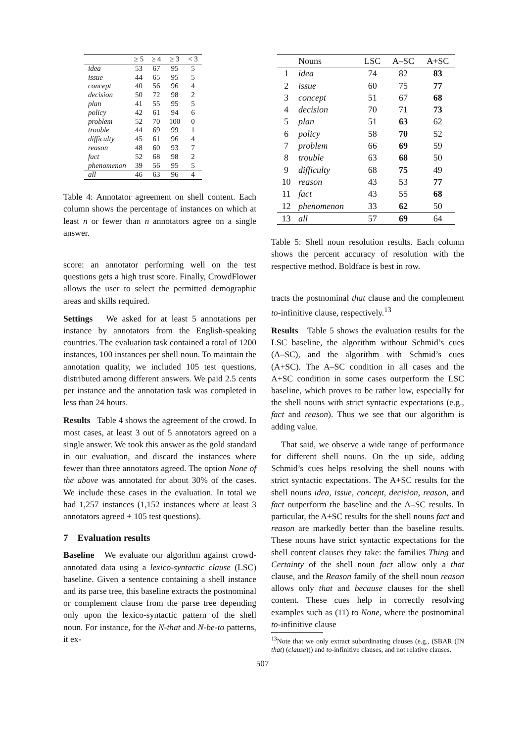| | ≥ 5 | ≥ 4 | ≥ 3 | < 3 |
| --- | --- | --- | --- | --- |
| idea | 53 | 67 | 95 | 5 |
| issue | 44 | 65 | 95 | 5 |
| concept | 40 | 56 | 96 | 4 |
| decision | 50 | 72 | 98 | 2 |
| plan | 41 | 55 | 95 | 5 |
| policy | 42 | 61 | 94 | 6 |
| problem | 52 | 70 | 100 | 0 |
| trouble | 44 | 69 | 99 | 1 |
| difficulty | 45 | 61 | 96 | 4 |
| reason | 48 | 60 | 93 | 7 |
| fact | 52 | 68 | 98 | 2 |
| phenomenon | 39 | 56 | 95 | 5 |
| all | 46 | 63 | 96 | 4 |
Table 4: Annotator agreement on shell content. Each column shows the percentage of instances on which at least n or fewer than n annotators agree on a single answer.
score: an annotator performing well on the test questions gets a high trust score. Finally, CrowdFlower allows the user to select the permitted demographic areas and skills required.
Settings We asked for at least 5 annotations per instance by annotators from the English-speaking countries. The evaluation task contained a total of 1200 instances, 100 instances per shell noun. To maintain the annotation quality, we included 105 test questions, distributed among different answers. We paid 2.5 cents per instance and the annotation task was completed in less than 24 hours.
Results Table 4 shows the agreement of the crowd. In most cases, at least 3 out of 5 annotators agreed on a single answer. We took this answer as the gold standard in our evaluation, and discard the instances where fewer than three annotators agreed. The option None of the above was annotated for about 30% of the cases. We include these cases in the evaluation. In total we had 1,257 instances (1,152 instances where at least 3 annotators agreed + 105 test questions).
7 Evaluation results
Baseline We evaluate our algorithm against crowd-annotated data using a lexico-syntactic clause (LSC) baseline. Given a sentence containing a shell instance and its parse tree, this baseline extracts the postnominal or complement clause from the parse tree depending only upon the lexico-syntactic pattern of the shell noun. For instance, for the N-that and N-be-to patterns, it ex-
| | Nouns | LSC | A–SC | A+SC |
| --- | --- | --- | --- | --- |
| 1 | idea | 74 | 82 | 83 |
| 2 | issue | 60 | 75 | 77 |
| 3 | concept | 51 | 67 | 68 |
| 4 | decision | 70 | 71 | 73 |
| 5 | plan | 51 | 63 | 62 |
| 6 | policy | 58 | 70 | 52 |
| 7 | problem | 66 | 69 | 59 |
| 8 | trouble | 63 | 68 | 50 |
| 9 | difficulty | 68 | 75 | 49 |
| 10 | reason | 43 | 53 | 77 |
| 11 | fact | 43 | 55 | 68 |
| 12 | phenomenon | 33 | 62 | 50 |
| 13 | all | 57 | 69 | 64 |
Table 5: Shell noun resolution results. Each column shows the percent accuracy of resolution with the respective method. Boldface is best in row.
tracts the postnominal that clause and the complement to-infinitive clause, respectively.<sup>13</sup>
Results Table 5 shows the evaluation results for the LSC baseline, the algorithm without Schmid’s cues (A–SC), and the algorithm with Schmid’s cues (A+SC). The A–SC condition in all cases and the A+SC condition in some cases outperform the LSC baseline, which proves to be rather low, especially for the shell nouns with strict syntactic expectations (e.g., fact and reason). Thus we see that our algorithm is adding value.
That said, we observe a wide range of performance for different shell nouns. On the up side, adding Schmid’s cues helps resolving the shell nouns with strict syntactic expectations. The A+SC results for the shell nouns idea, issue, concept, decision, reason, and fact outperform the baseline and the A–SC results. In particular, the A+SC results for the shell nouns fact and reason are markedly better than the baseline results. These nouns have strict syntactic expectations for the shell content clauses they take: the families Thing and Certainty of the shell noun fact allow only a that clause, and the Reason family of the shell noun reason allows only that and because clauses for the shell content. These cues help in correctly resolving examples such as (11) to None, where the postnominal to-infinitive clause
<sup>13</sup> Note that we only extract subordinating clauses (e.g., (SBAR (IN that) (clause))) and to-infinitive clauses, and not relative clauses.
507